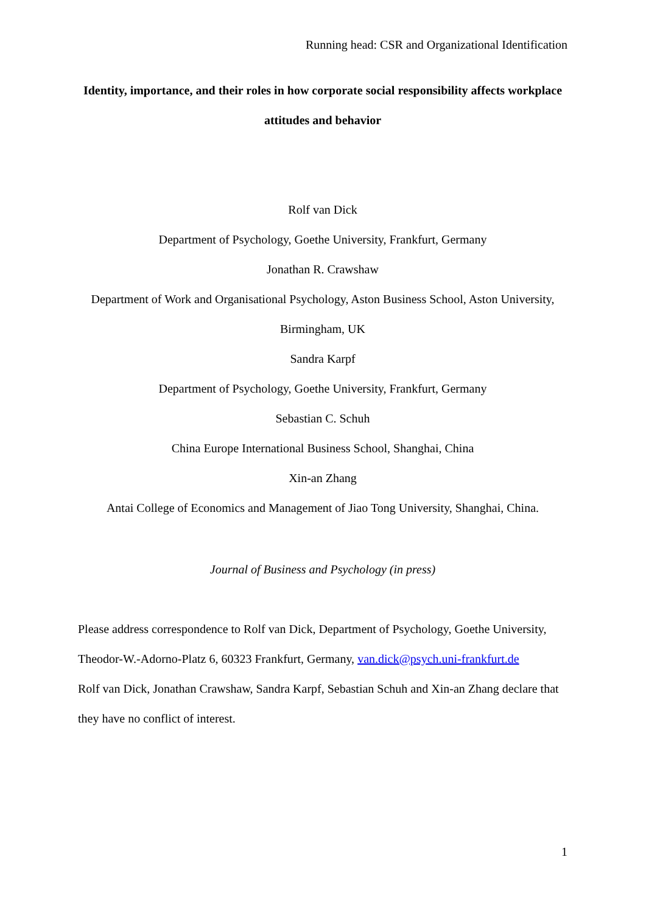Running head: CSR and Organizational Identification
Identity, importance, and their roles in how corporate social responsibility affects workplace attitudes and behavior
Rolf van Dick
Department of Psychology, Goethe University, Frankfurt, Germany
Jonathan R. Crawshaw
Department of Work and Organisational Psychology, Aston Business School, Aston University, Birmingham, UK
Sandra Karpf
Department of Psychology, Goethe University, Frankfurt, Germany
Sebastian C. Schuh
China Europe International Business School, Shanghai, China
Xin-an Zhang
Antai College of Economics and Management of Jiao Tong University, Shanghai, China.
Journal of Business and Psychology (in press)
Please address correspondence to Rolf van Dick, Department of Psychology, Goethe University, Theodor-W.-Adorno-Platz 6, 60323 Frankfurt, Germany, van.dick@psych.uni-frankfurt.de
Rolf van Dick, Jonathan Crawshaw, Sandra Karpf, Sebastian Schuh and Xin-an Zhang declare that they have no conflict of interest.
1